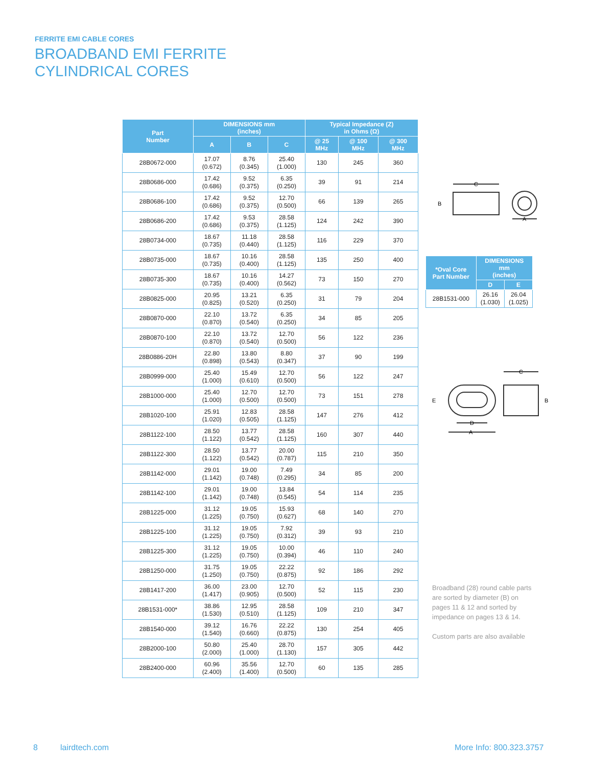FERRITE EMI CABLE CORES
BROADBAND EMI FERRITE
CYLINDRICAL CORES
| Part Number | DIMENSIONS mm (inches) | | | Typical Impedance (Z) in Ohms (Ω) | | |
| --- | --- | --- | --- | --- | --- | --- |
| | A | B | C | @ 25 MHz | @ 100 MHz | @ 300 MHz |
| 28B0672-000 | 17.07 (0.672) | 8.76 (0.345) | 25.40 (1.000) | 130 | 245 | 360 |
| 28B0686-000 | 17.42 (0.686) | 9.52 (0.375) | 6.35 (0.250) | 39 | 91 | 214 |
| 28B0686-100 | 17.42 (0.686) | 9.52 (0.375) | 12.70 (0.500) | 66 | 139 | 265 |
| 28B0686-200 | 17.42 (0.686) | 9.53 (0.375) | 28.58 (1.125) | 124 | 242 | 390 |
| 28B0734-000 | 18.67 (0.735) | 11.18 (0.440) | 28.58 (1.125) | 116 | 229 | 370 |
| 28B0735-000 | 18.67 (0.735) | 10.16 (0.400) | 28.58 (1.125) | 135 | 250 | 400 |
| 28B0735-300 | 18.67 (0.735) | 10.16 (0.400) | 14.27 (0.562) | 73 | 150 | 270 |
| 28B0825-000 | 20.95 (0.825) | 13.21 (0.520) | 6.35 (0.250) | 31 | 79 | 204 |
| 28B0870-000 | 22.10 (0.870) | 13.72 (0.540) | 6.35 (0.250) | 34 | 85 | 205 |
| 28B0870-100 | 22.10 (0.870) | 13.72 (0.540) | 12.70 (0.500) | 56 | 122 | 236 |
| 28B0886-20H | 22.80 (0.898) | 13.80 (0.543) | 8.80 (0.347) | 37 | 90 | 199 |
| 28B0999-000 | 25.40 (1.000) | 15.49 (0.610) | 12.70 (0.500) | 56 | 122 | 247 |
| 28B1000-000 | 25.40 (1.000) | 12.70 (0.500) | 12.70 (0.500) | 73 | 151 | 278 |
| 28B1020-100 | 25.91 (1.020) | 12.83 (0.505) | 28.58 (1.125) | 147 | 276 | 412 |
| 28B1122-100 | 28.50 (1.122) | 13.77 (0.542) | 28.58 (1.125) | 160 | 307 | 440 |
| 28B1122-300 | 28.50 (1.122) | 13.77 (0.542) | 20.00 (0.787) | 115 | 210 | 350 |
| 28B1142-000 | 29.01 (1.142) | 19.00 (0.748) | 7.49 (0.295) | 34 | 85 | 200 |
| 28B1142-100 | 29.01 (1.142) | 19.00 (0.748) | 13.84 (0.545) | 54 | 114 | 235 |
| 28B1225-000 | 31.12 (1.225) | 19.05 (0.750) | 15.93 (0.627) | 68 | 140 | 270 |
| 28B1225-100 | 31.12 (1.225) | 19.05 (0.750) | 7.92 (0.312) | 39 | 93 | 210 |
| 28B1225-300 | 31.12 (1.225) | 19.05 (0.750) | 10.00 (0.394) | 46 | 110 | 240 |
| 28B1250-000 | 31.75 (1.250) | 19.05 (0.750) | 22.22 (0.875) | 92 | 186 | 292 |
| 28B1417-200 | 36.00 (1.417) | 23.00 (0.905) | 12.70 (0.500) | 52 | 115 | 230 |
| 28B1531-000* | 38.86 (1.530) | 12.95 (0.510) | 28.58 (1.125) | 109 | 210 | 347 |
| 28B1540-000 | 39.12 (1.540) | 16.76 (0.660) | 22.22 (0.875) | 130 | 254 | 405 |
| 28B2000-100 | 50.80 (2.000) | 25.40 (1.000) | 28.70 (1.130) | 157 | 305 | 442 |
| 28B2400-000 | 60.96 (2.400) | 35.56 (1.400) | 12.70 (0.500) | 60 | 135 | 285 |
C
B
A
| *Oval Core Part Number | DIMENSIONS mm (inches) | |
| --- | --- | --- |
| | D | E |
| 28B1531-000 | 26.16 (1.030) | 26.04 (1.025) |
A
D
C
E
B
Broadband (28) round cable parts are sorted by diameter (B) on pages 11 & 12 and sorted by impedance on pages 13 & 14.
Custom parts are also available
8 lairdtech.com More Info: 800.323.3757